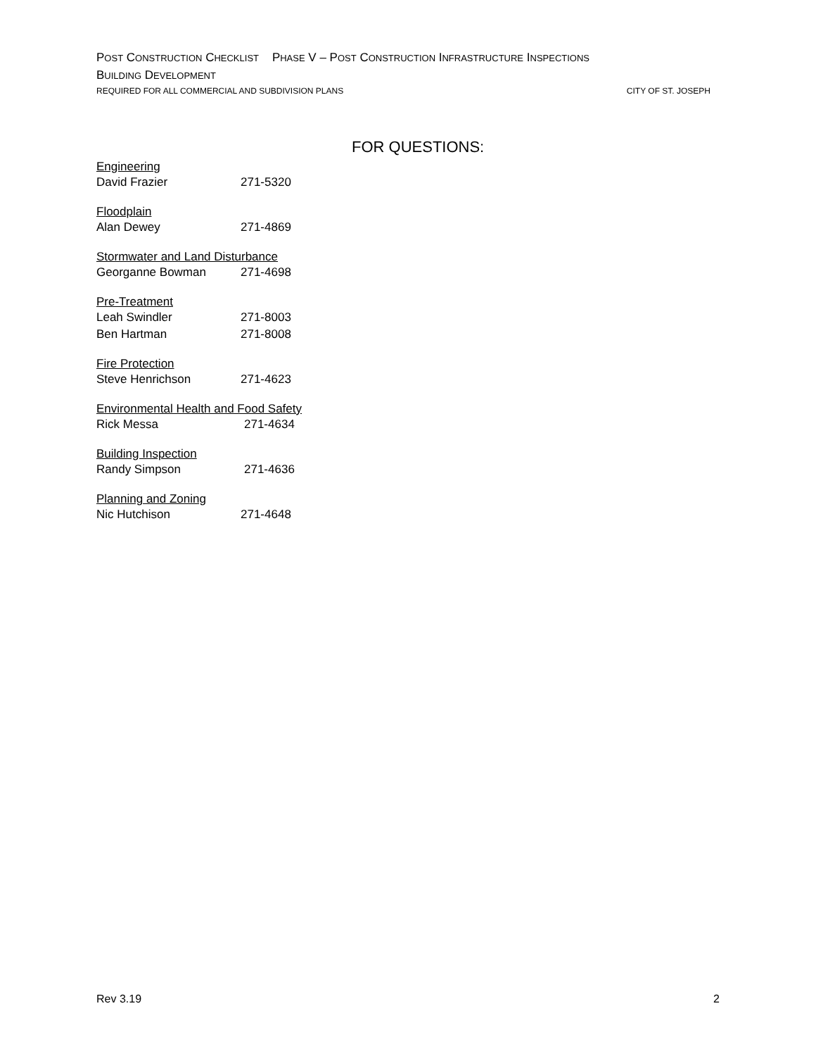POST CONSTRUCTION CHECKLIST PHASE V – POST CONSTRUCTION INFRASTRUCTURE INSPECTIONS
BUILDING DEVELOPMENT
REQUIRED FOR ALL COMMERCIAL AND SUBDIVISION PLANS CITY OF ST. JOSEPH
FOR QUESTIONS:
Engineering
David Frazier 271-5320
Floodplain
Alan Dewey 271-4869
Stormwater and Land Disturbance
Georganne Bowman 271-4698
Pre-Treatment
Leah Swindler 271-8003
Ben Hartman 271-8008
Fire Protection
Steve Henrichson 271-4623
Environmental Health and Food Safety
Rick Messa 271-4634
Building Inspection
Randy Simpson 271-4636
Planning and Zoning
Nic Hutchison 271-4648
Rev 3.19 2